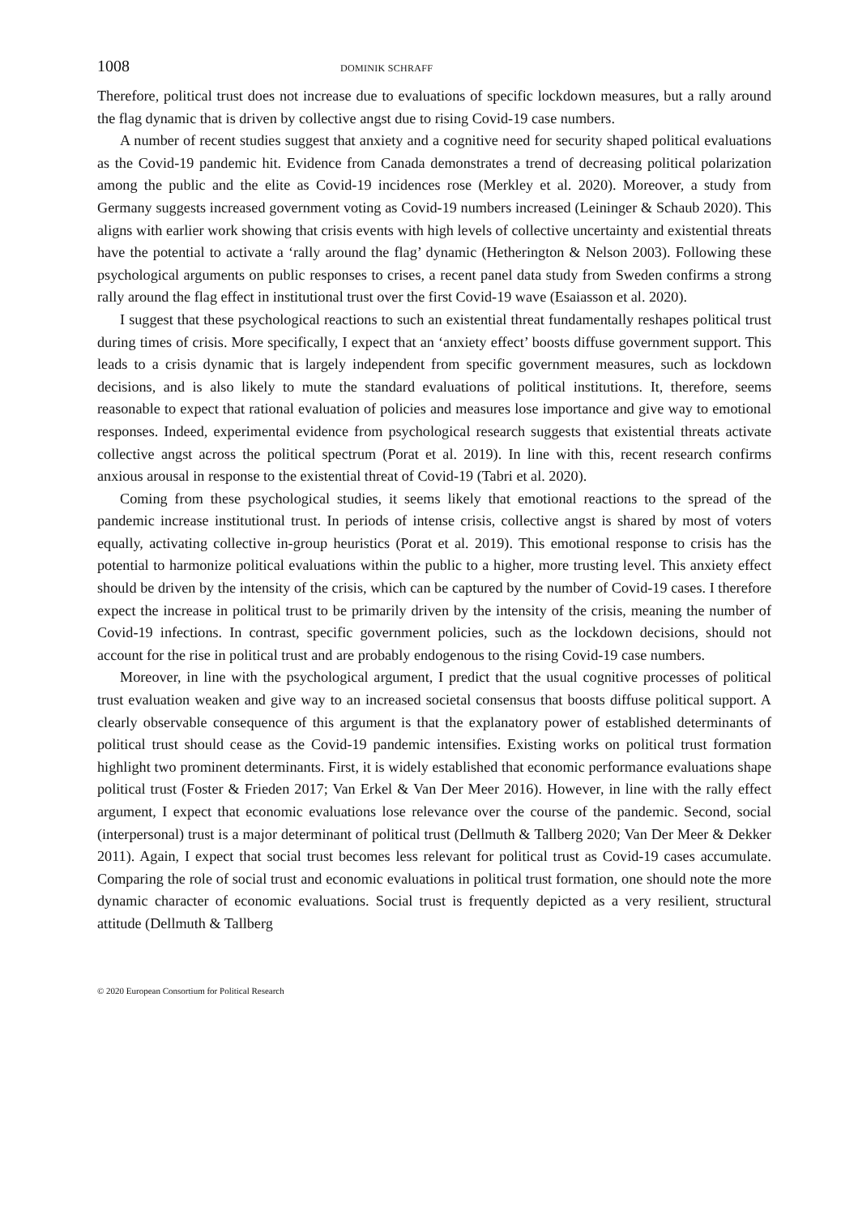1008 DOMINIK SCHRAFF
Therefore, political trust does not increase due to evaluations of specific lockdown measures, but a rally around the flag dynamic that is driven by collective angst due to rising Covid-19 case numbers.
A number of recent studies suggest that anxiety and a cognitive need for security shaped political evaluations as the Covid-19 pandemic hit. Evidence from Canada demonstrates a trend of decreasing political polarization among the public and the elite as Covid-19 incidences rose (Merkley et al. 2020). Moreover, a study from Germany suggests increased government voting as Covid-19 numbers increased (Leininger & Schaub 2020). This aligns with earlier work showing that crisis events with high levels of collective uncertainty and existential threats have the potential to activate a ‘rally around the flag’ dynamic (Hetherington & Nelson 2003). Following these psychological arguments on public responses to crises, a recent panel data study from Sweden confirms a strong rally around the flag effect in institutional trust over the first Covid-19 wave (Esaiasson et al. 2020).
I suggest that these psychological reactions to such an existential threat fundamentally reshapes political trust during times of crisis. More specifically, I expect that an ‘anxiety effect’ boosts diffuse government support. This leads to a crisis dynamic that is largely independent from specific government measures, such as lockdown decisions, and is also likely to mute the standard evaluations of political institutions. It, therefore, seems reasonable to expect that rational evaluation of policies and measures lose importance and give way to emotional responses. Indeed, experimental evidence from psychological research suggests that existential threats activate collective angst across the political spectrum (Porat et al. 2019). In line with this, recent research confirms anxious arousal in response to the existential threat of Covid-19 (Tabri et al. 2020).
Coming from these psychological studies, it seems likely that emotional reactions to the spread of the pandemic increase institutional trust. In periods of intense crisis, collective angst is shared by most of voters equally, activating collective in-group heuristics (Porat et al. 2019). This emotional response to crisis has the potential to harmonize political evaluations within the public to a higher, more trusting level. This anxiety effect should be driven by the intensity of the crisis, which can be captured by the number of Covid-19 cases. I therefore expect the increase in political trust to be primarily driven by the intensity of the crisis, meaning the number of Covid-19 infections. In contrast, specific government policies, such as the lockdown decisions, should not account for the rise in political trust and are probably endogenous to the rising Covid-19 case numbers.
Moreover, in line with the psychological argument, I predict that the usual cognitive processes of political trust evaluation weaken and give way to an increased societal consensus that boosts diffuse political support. A clearly observable consequence of this argument is that the explanatory power of established determinants of political trust should cease as the Covid-19 pandemic intensifies. Existing works on political trust formation highlight two prominent determinants. First, it is widely established that economic performance evaluations shape political trust (Foster & Frieden 2017; Van Erkel & Van Der Meer 2016). However, in line with the rally effect argument, I expect that economic evaluations lose relevance over the course of the pandemic. Second, social (interpersonal) trust is a major determinant of political trust (Dellmuth & Tallberg 2020; Van Der Meer & Dekker 2011). Again, I expect that social trust becomes less relevant for political trust as Covid-19 cases accumulate. Comparing the role of social trust and economic evaluations in political trust formation, one should note the more dynamic character of economic evaluations. Social trust is frequently depicted as a very resilient, structural attitude (Dellmuth & Tallberg
© 2020 European Consortium for Political Research